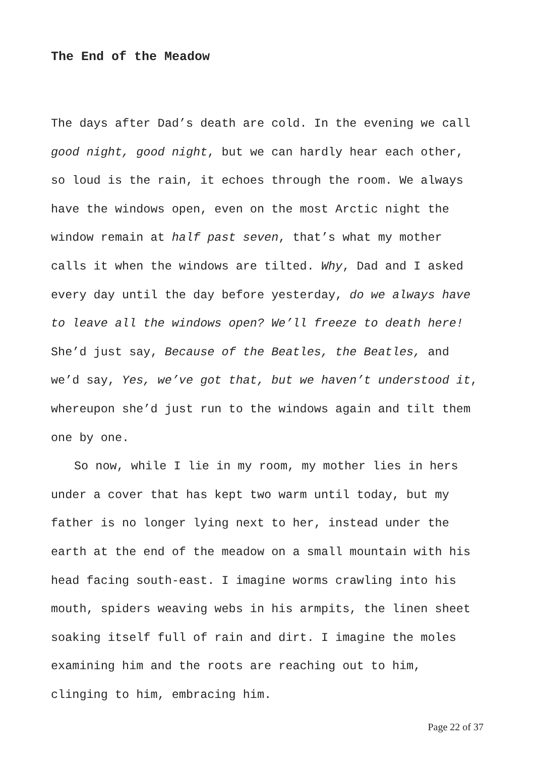The End of the Meadow
The days after Dad’s death are cold. In the evening we call good night, good night, but we can hardly hear each other, so loud is the rain, it echoes through the room. We always have the windows open, even on the most Arctic night the window remain at half past seven, that’s what my mother calls it when the windows are tilted. Why, Dad and I asked every day until the day before yesterday, do we always have to leave all the windows open? We’ll freeze to death here! She’d just say, Because of the Beatles, the Beatles, and we’d say, Yes, we’ve got that, but we haven’t understood it, whereupon she’d just run to the windows again and tilt them one by one.
So now, while I lie in my room, my mother lies in hers under a cover that has kept two warm until today, but my father is no longer lying next to her, instead under the earth at the end of the meadow on a small mountain with his head facing south-east. I imagine worms crawling into his mouth, spiders weaving webs in his armpits, the linen sheet soaking itself full of rain and dirt. I imagine the moles examining him and the roots are reaching out to him, clinging to him, embracing him.
Page 22 of 37